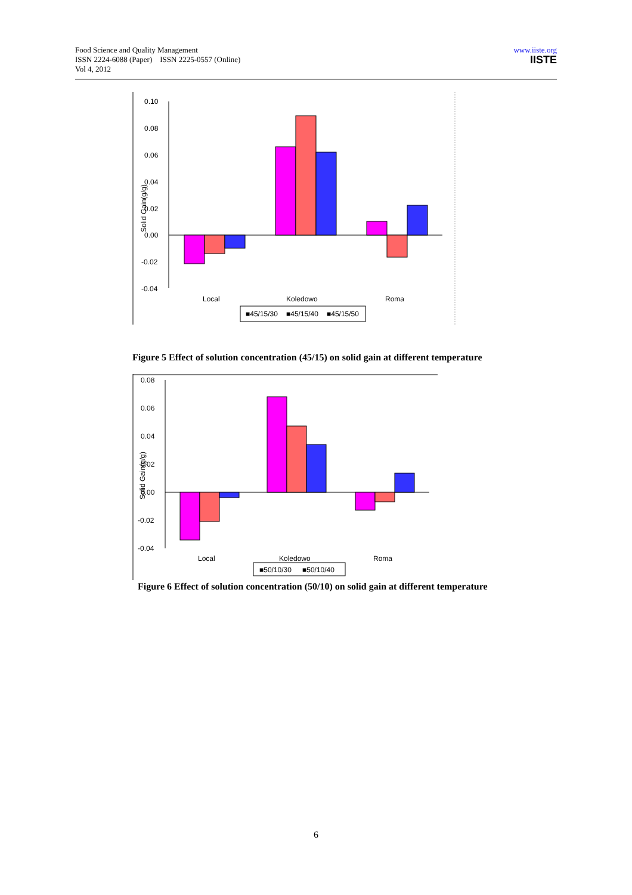Food Science and Quality Management
ISSN 2224-6088 (Paper) ISSN 2225-0557 (Online)
Vol 4, 2012
www.iiste.org
IISTE
0.10
0.08
0.06
0.04
0.02
0.00
-0.02
-0.04
Solid Gain(g/g)
Local
Koledowo
Roma
■45/15/30
■45/15/40
■45/15/50
Figure 5 Effect of solution concentration (45/15) on solid gain at different temperature
0.08
0.06
0.04
0.02
0.00
-0.02
-0.04
Solid Gain(g/g)
Local
Koledowo
Roma
■50/10/30
■50/10/40
Figure 6 Effect of solution concentration (50/10) on solid gain at different temperature
6